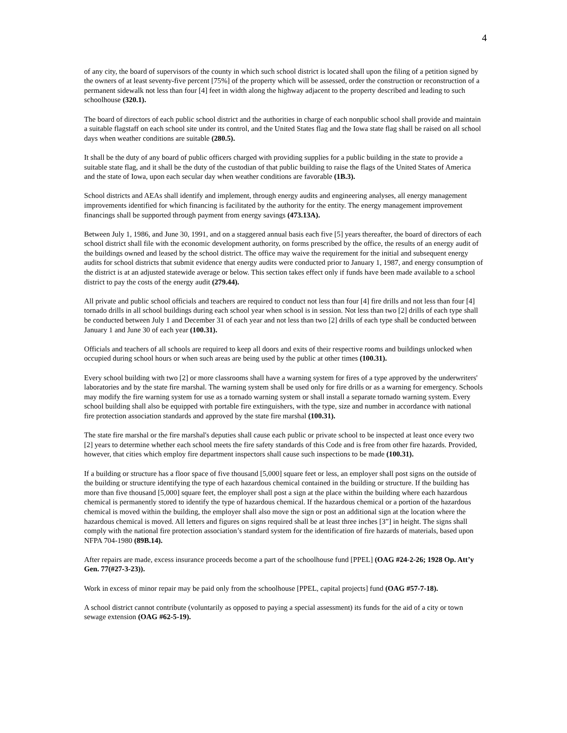4
of any city, the board of supervisors of the county in which such school district is located shall upon the filing of a petition signed by the owners of at least seventy-five percent [75%] of the property which will be assessed, order the construction or reconstruction of a permanent sidewalk not less than four [4] feet in width along the highway adjacent to the property described and leading to such schoolhouse (320.1).
The board of directors of each public school district and the authorities in charge of each nonpublic school shall provide and maintain a suitable flagstaff on each school site under its control, and the United States flag and the Iowa state flag shall be raised on all school days when weather conditions are suitable (280.5).
It shall be the duty of any board of public officers charged with providing supplies for a public building in the state to provide a suitable state flag, and it shall be the duty of the custodian of that public building to raise the flags of the United States of America and the state of Iowa, upon each secular day when weather conditions are favorable (1B.3).
School districts and AEAs shall identify and implement, through energy audits and engineering analyses, all energy management improvements identified for which financing is facilitated by the authority for the entity. The energy management improvement financings shall be supported through payment from energy savings (473.13A).
Between July 1, 1986, and June 30, 1991, and on a staggered annual basis each five [5] years thereafter, the board of directors of each school district shall file with the economic development authority, on forms prescribed by the office, the results of an energy audit of the buildings owned and leased by the school district. The office may waive the requirement for the initial and subsequent energy audits for school districts that submit evidence that energy audits were conducted prior to January 1, 1987, and energy consumption of the district is at an adjusted statewide average or below. This section takes effect only if funds have been made available to a school district to pay the costs of the energy audit (279.44).
All private and public school officials and teachers are required to conduct not less than four [4] fire drills and not less than four [4] tornado drills in all school buildings during each school year when school is in session. Not less than two [2] drills of each type shall be conducted between July 1 and December 31 of each year and not less than two [2] drills of each type shall be conducted between January 1 and June 30 of each year (100.31).
Officials and teachers of all schools are required to keep all doors and exits of their respective rooms and buildings unlocked when occupied during school hours or when such areas are being used by the public at other times (100.31).
Every school building with two [2] or more classrooms shall have a warning system for fires of a type approved by the underwriters' laboratories and by the state fire marshal. The warning system shall be used only for fire drills or as a warning for emergency. Schools may modify the fire warning system for use as a tornado warning system or shall install a separate tornado warning system. Every school building shall also be equipped with portable fire extinguishers, with the type, size and number in accordance with national fire protection association standards and approved by the state fire marshal (100.31).
The state fire marshal or the fire marshal's deputies shall cause each public or private school to be inspected at least once every two [2] years to determine whether each school meets the fire safety standards of this Code and is free from other fire hazards. Provided, however, that cities which employ fire department inspectors shall cause such inspections to be made (100.31).
If a building or structure has a floor space of five thousand [5,000] square feet or less, an employer shall post signs on the outside of the building or structure identifying the type of each hazardous chemical contained in the building or structure. If the building has more than five thousand [5,000] square feet, the employer shall post a sign at the place within the building where each hazardous chemical is permanently stored to identify the type of hazardous chemical. If the hazardous chemical or a portion of the hazardous chemical is moved within the building, the employer shall also move the sign or post an additional sign at the location where the hazardous chemical is moved. All letters and figures on signs required shall be at least three inches [3”] in height. The signs shall comply with the national fire protection association’s standard system for the identification of fire hazards of materials, based upon NFPA 704-1980 (89B.14).
After repairs are made, excess insurance proceeds become a part of the schoolhouse fund [PPEL] (OAG #24-2-26; 1928 Op. Att’y Gen. 77(#27-3-23)).
Work in excess of minor repair may be paid only from the schoolhouse [PPEL, capital projects] fund (OAG #57-7-18).
A school district cannot contribute (voluntarily as opposed to paying a special assessment) its funds for the aid of a city or town sewage extension (OAG #62-5-19).